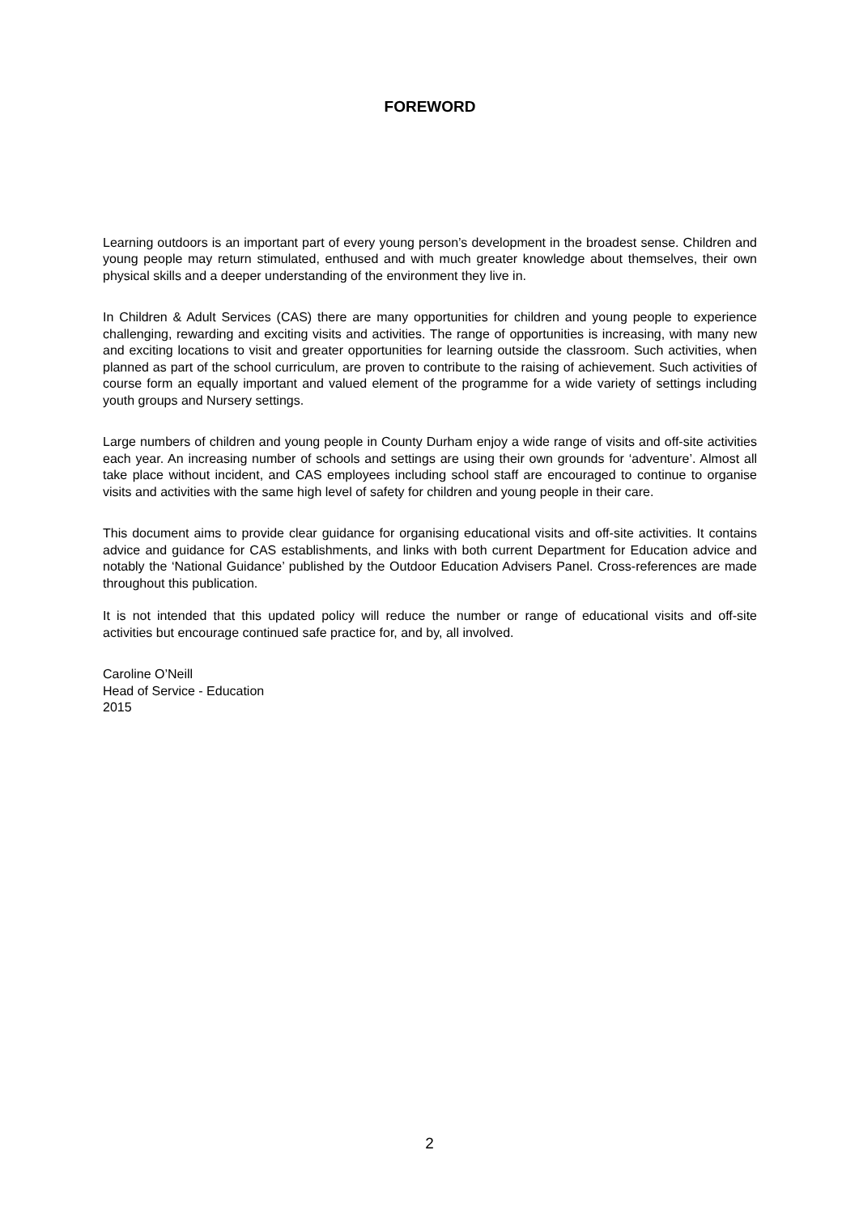FOREWORD
Learning outdoors is an important part of every young person’s development in the broadest sense. Children and young people may return stimulated, enthused and with much greater knowledge about themselves, their own physical skills and a deeper understanding of the environment they live in.
In Children & Adult Services (CAS) there are many opportunities for children and young people to experience challenging, rewarding and exciting visits and activities. The range of opportunities is increasing, with many new and exciting locations to visit and greater opportunities for learning outside the classroom. Such activities, when planned as part of the school curriculum, are proven to contribute to the raising of achievement. Such activities of course form an equally important and valued element of the programme for a wide variety of settings including youth groups and Nursery settings.
Large numbers of children and young people in County Durham enjoy a wide range of visits and off-site activities each year. An increasing number of schools and settings are using their own grounds for ‘adventure’. Almost all take place without incident, and CAS employees including school staff are encouraged to continue to organise visits and activities with the same high level of safety for children and young people in their care.
This document aims to provide clear guidance for organising educational visits and off-site activities. It contains advice and guidance for CAS establishments, and links with both current Department for Education advice and notably the ‘National Guidance’ published by the Outdoor Education Advisers Panel. Cross-references are made throughout this publication.
It is not intended that this updated policy will reduce the number or range of educational visits and off-site activities but encourage continued safe practice for, and by, all involved.
Caroline O’Neill
Head of Service - Education
2015
2